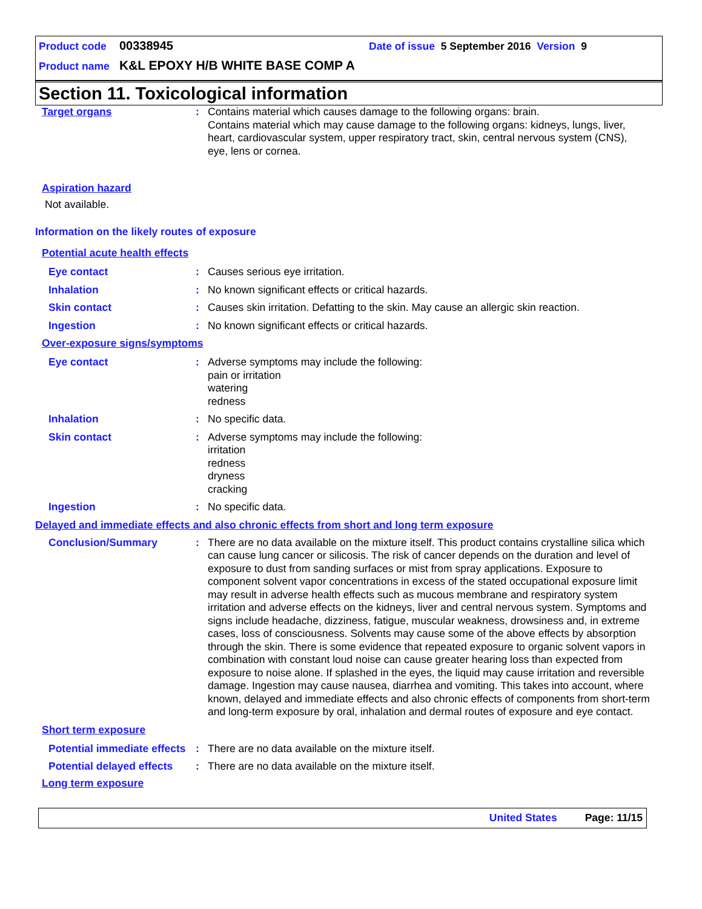Product code 00338945 Date of issue 5 September 2016 Version 9
Product name K&L EPOXY H/B WHITE BASE COMP A
Section 11. Toxicological information
Target organs :
Contains material which causes damage to the following organs: brain.
Contains material which may cause damage to the following organs: kidneys, lungs, liver, heart, cardiovascular system, upper respiratory tract, skin, central nervous system (CNS), eye, lens or cornea.
Aspiration hazard
Not available.
Information on the likely routes of exposure
Potential acute health effects
Eye contact :
Causes serious eye irritation.
Inhalation :
No known significant effects or critical hazards.
Skin contact :
Causes skin irritation. Defatting to the skin. May cause an allergic skin reaction.
Ingestion :
No known significant effects or critical hazards.
Over-exposure signs/symptoms
Eye contact :
Adverse symptoms may include the following:
pain or irritation
watering
redness
Inhalation :
No specific data.
Skin contact :
Adverse symptoms may include the following:
irritation
redness
dryness
cracking
Ingestion :
No specific data.
Delayed and immediate effects and also chronic effects from short and long term exposure
Conclusion/Summary :
There are no data available on the mixture itself. This product contains crystalline silica which can cause lung cancer or silicosis. The risk of cancer depends on the duration and level of exposure to dust from sanding surfaces or mist from spray applications. Exposure to component solvent vapor concentrations in excess of the stated occupational exposure limit may result in adverse health effects such as mucous membrane and respiratory system irritation and adverse effects on the kidneys, liver and central nervous system. Symptoms and signs include headache, dizziness, fatigue, muscular weakness, drowsiness and, in extreme cases, loss of consciousness. Solvents may cause some of the above effects by absorption through the skin. There is some evidence that repeated exposure to organic solvent vapors in combination with constant loud noise can cause greater hearing loss than expected from exposure to noise alone. If splashed in the eyes, the liquid may cause irritation and reversible damage. Ingestion may cause nausea, diarrhea and vomiting. This takes into account, where known, delayed and immediate effects and also chronic effects of components from short-term and long-term exposure by oral, inhalation and dermal routes of exposure and eye contact.
Short term exposure
Potential immediate effects
:
There are no data available on the mixture itself.
Potential delayed effects :
There are no data available on the mixture itself.
Long term exposure
United States Page: 11/15